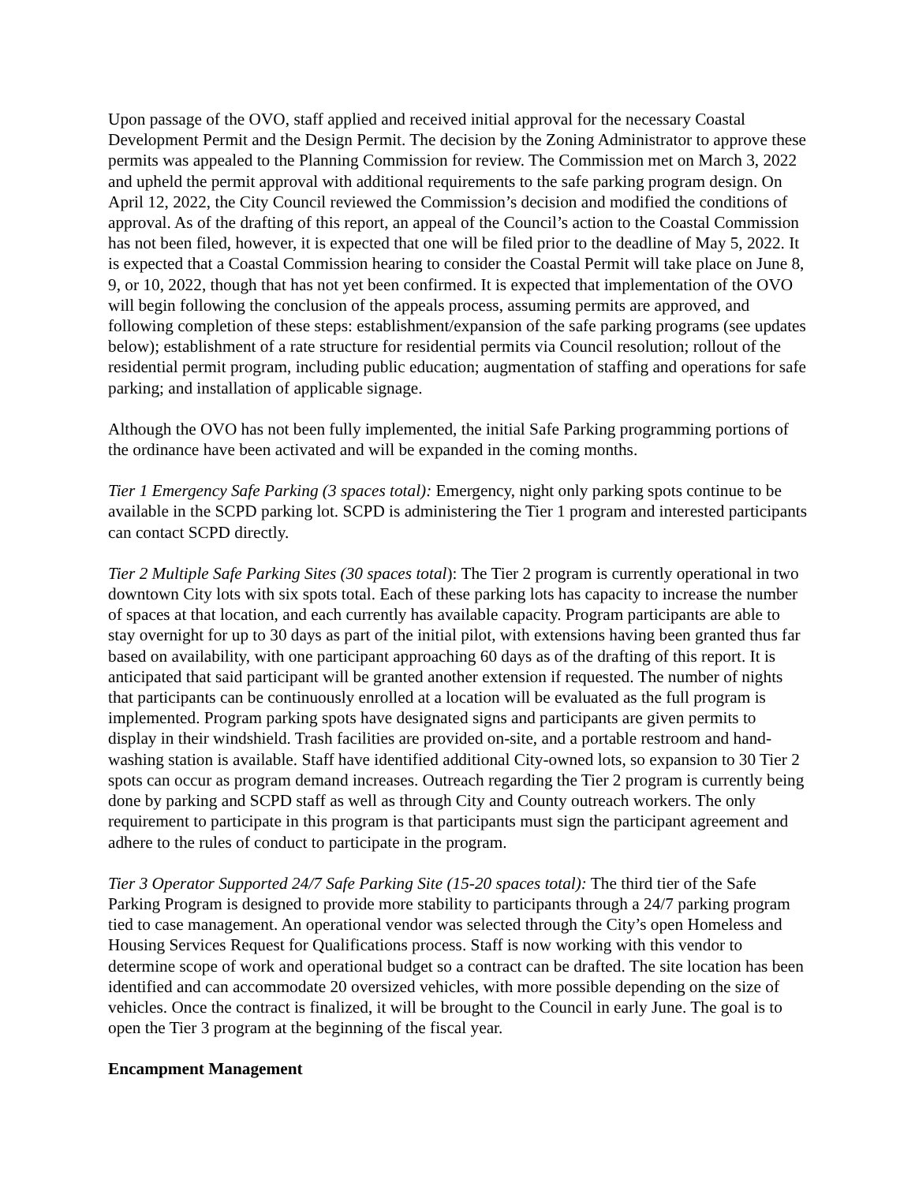Upon passage of the OVO, staff applied and received initial approval for the necessary Coastal Development Permit and the Design Permit. The decision by the Zoning Administrator to approve these permits was appealed to the Planning Commission for review. The Commission met on March 3, 2022 and upheld the permit approval with additional requirements to the safe parking program design. On April 12, 2022, the City Council reviewed the Commission’s decision and modified the conditions of approval. As of the drafting of this report, an appeal of the Council’s action to the Coastal Commission has not been filed, however, it is expected that one will be filed prior to the deadline of May 5, 2022. It is expected that a Coastal Commission hearing to consider the Coastal Permit will take place on June 8, 9, or 10, 2022, though that has not yet been confirmed. It is expected that implementation of the OVO will begin following the conclusion of the appeals process, assuming permits are approved, and following completion of these steps: establishment/expansion of the safe parking programs (see updates below); establishment of a rate structure for residential permits via Council resolution; rollout of the residential permit program, including public education; augmentation of staffing and operations for safe parking; and installation of applicable signage.
Although the OVO has not been fully implemented, the initial Safe Parking programming portions of the ordinance have been activated and will be expanded in the coming months.
Tier 1 Emergency Safe Parking (3 spaces total): Emergency, night only parking spots continue to be available in the SCPD parking lot. SCPD is administering the Tier 1 program and interested participants can contact SCPD directly.
Tier 2 Multiple Safe Parking Sites (30 spaces total): The Tier 2 program is currently operational in two downtown City lots with six spots total. Each of these parking lots has capacity to increase the number of spaces at that location, and each currently has available capacity. Program participants are able to stay overnight for up to 30 days as part of the initial pilot, with extensions having been granted thus far based on availability, with one participant approaching 60 days as of the drafting of this report. It is anticipated that said participant will be granted another extension if requested. The number of nights that participants can be continuously enrolled at a location will be evaluated as the full program is implemented. Program parking spots have designated signs and participants are given permits to display in their windshield. Trash facilities are provided on-site, and a portable restroom and hand-washing station is available. Staff have identified additional City-owned lots, so expansion to 30 Tier 2 spots can occur as program demand increases. Outreach regarding the Tier 2 program is currently being done by parking and SCPD staff as well as through City and County outreach workers. The only requirement to participate in this program is that participants must sign the participant agreement and adhere to the rules of conduct to participate in the program.
Tier 3 Operator Supported 24/7 Safe Parking Site (15-20 spaces total): The third tier of the Safe Parking Program is designed to provide more stability to participants through a 24/7 parking program tied to case management. An operational vendor was selected through the City’s open Homeless and Housing Services Request for Qualifications process. Staff is now working with this vendor to determine scope of work and operational budget so a contract can be drafted. The site location has been identified and can accommodate 20 oversized vehicles, with more possible depending on the size of vehicles. Once the contract is finalized, it will be brought to the Council in early June. The goal is to open the Tier 3 program at the beginning of the fiscal year.
Encampment Management